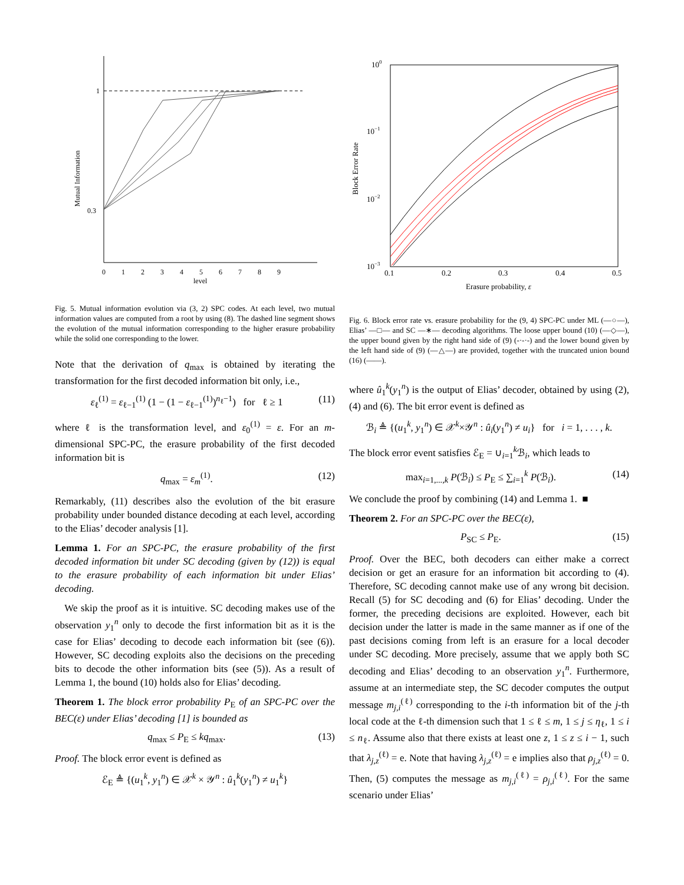1
0.3
Mutual Information
0
1
2
3
4
5
6
7
8
9
level
Fig. 5. Mutual information evolution via (3, 2) SPC codes. At each level, two mutual information values are computed from a root by using (8). The dashed line segment shows the evolution of the mutual information corresponding to the higher erasure probability while the solid one corresponding to the lower.
Note that the derivation of q<sub>max</sub> is obtained by iterating the transformation for the first decoded information bit only, i.e.,
ε<sub>ℓ</sub><sup>(1)</sup> = ε<sub>ℓ−1</sub><sup>(1)</sup> (1 − (1 − ε<sub>ℓ−1</sub><sup>(1)</sup>)<sup>n<sub>ℓ</sub>−1</sup>) for ℓ ≥ 1 (11)
where ℓ is the transformation level, and ε<sub>0</sub><sup>(1)</sup> = ε. For an m-dimensional SPC-PC, the erasure probability of the first decoded information bit is
q<sub>max</sub> = ε<sub>m</sub><sup>(1)</sup>. (12)
Remarkably, (11) describes also the evolution of the bit erasure probability under bounded distance decoding at each level, according to the Elias’ decoder analysis [1].
Lemma 1. For an SPC-PC, the erasure probability of the first decoded information bit under SC decoding (given by (12)) is equal to the erasure probability of each information bit under Elias’ decoding.
We skip the proof as it is intuitive. SC decoding makes use of the observation y<sub>1</sub><sup>n</sup> only to decode the first information bit as it is the case for Elias’ decoding to decode each information bit (see (6)). However, SC decoding exploits also the decisions on the preceding bits to decode the other information bits (see (5)). As a result of Lemma 1, the bound (10) holds also for Elias’ decoding.
Theorem 1. The block error probability P<sub>E</sub> of an SPC-PC over the BEC(ε) under Elias’ decoding [1] is bounded as
q<sub>max</sub> ≤ P<sub>E</sub> ≤ kq<sub>max</sub>. (13)
Proof. The block error event is defined as
ℰ<sub>E</sub> ≜ {(u<sub>1</sub><sup>k</sup>, y<sub>1</sub><sup>n</sup>) ∈ 𝒳<sup>k</sup> × 𝒴<sup>n</sup> : û<sub>1</sub><sup>k</sup>(y<sub>1</sub><sup>n</sup>) ≠ u<sub>1</sub><sup>k</sup>}
100
10−1
10−2
10−3
0.1
0.2
0.3
0.4
0.5
Block Error Rate
Erasure probability, ε
Fig. 6. Block error rate vs. erasure probability for the (9, 4) SPC-PC under ML (—○—), Elias’ —□— and SC —∗— decoding algorithms. The loose upper bound (10) (—◇—), the upper bound given by the right hand side of (9) (-·-·-) and the lower bound given by the left hand side of (9) (—△—) are provided, together with the truncated union bound (16) (——).
where û<sub>1</sub><sup>k</sup>(y<sub>1</sub><sup>n</sup>) is the output of Elias’ decoder, obtained by using (2), (4) and (6). The bit error event is defined as
ℬ<sub>i</sub> ≜ {(u<sub>1</sub><sup>k</sup>, y<sub>1</sub><sup>n</sup>) ∈ 𝒳<sup>k</sup>×𝒴<sup>n</sup> : û<sub>i</sub>(y<sub>1</sub><sup>n</sup>) ≠ u<sub>i</sub>} for i = 1, . . . , k.
The block error event satisfies ℰ<sub>E</sub> = ∪<sub>i=1</sub><sup>k</sup>ℬ<sub>i</sub>, which leads to
max<sub>i=1,...,k</sub> P(ℬ<sub>i</sub>) ≤ P<sub>E</sub> ≤ ∑<sub>i=1</sub><sup>k</sup> P(ℬ<sub>i</sub>). (14)
We conclude the proof by combining (14) and Lemma 1. ■
Theorem 2. For an SPC-PC over the BEC(ε),
P<sub>SC</sub> ≤ P<sub>E</sub>. (15)
Proof. Over the BEC, both decoders can either make a correct decision or get an erasure for an information bit according to (4). Therefore, SC decoding cannot make use of any wrong bit decision. Recall (5) for SC decoding and (6) for Elias’ decoding. Under the former, the preceding decisions are exploited. However, each bit decision under the latter is made in the same manner as if one of the past decisions coming from left is an erasure for a local decoder under SC decoding. More precisely, assume that we apply both SC decoding and Elias’ decoding to an observation y<sub>1</sub><sup>n</sup>. Furthermore, assume at an intermediate step, the SC decoder computes the output message m<sub>j,i</sub><sup>(ℓ)</sup> corresponding to the i-th information bit of the j-th local code at the ℓ-th dimension such that 1 ≤ ℓ ≤ m, 1 ≤ j ≤ η<sub>ℓ</sub>, 1 ≤ i ≤ n<sub>ℓ</sub>. Assume also that there exists at least one z, 1 ≤ z ≤ i − 1, such that λ<sub>j,z</sub><sup>(ℓ)</sup> = e. Note that having λ<sub>j,z</sub><sup>(ℓ)</sup> = e implies also that ρ<sub>j,z</sub><sup>(ℓ)</sup> = 0. Then, (5) computes the message as m<sub>j,i</sub><sup>(ℓ)</sup> = ρ<sub>j,i</sub><sup>(ℓ)</sup>. For the same scenario under Elias’